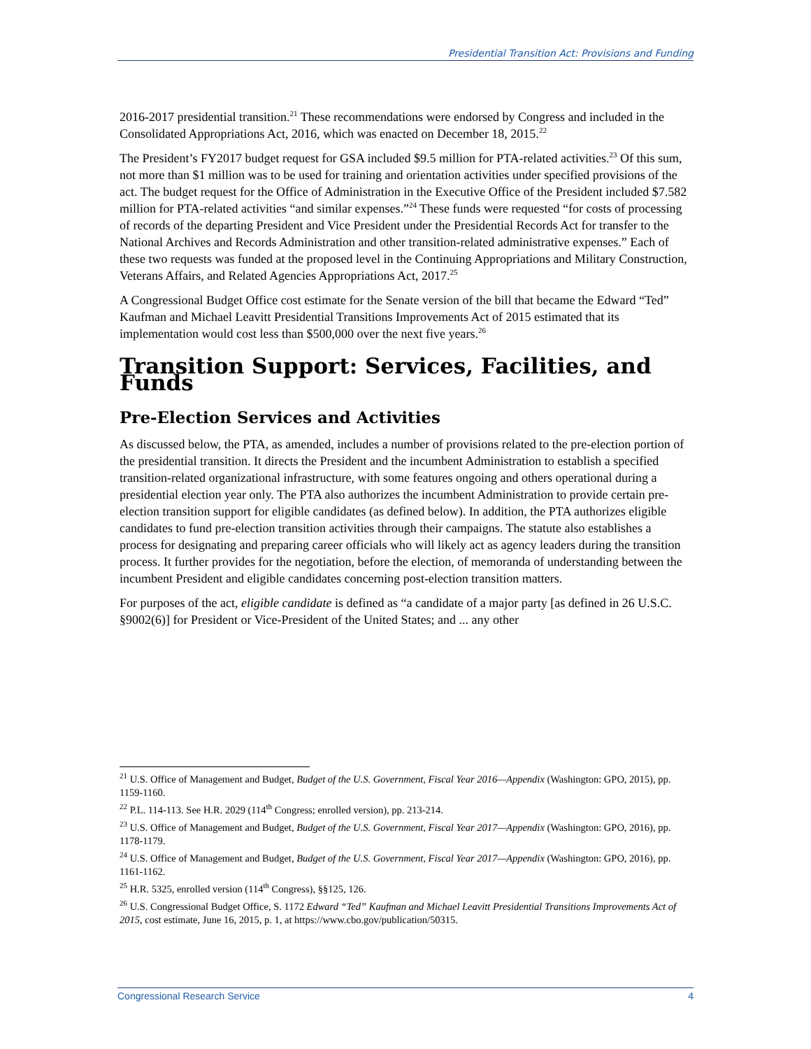Presidential Transition Act: Provisions and Funding
2016-2017 presidential transition.<sup>21</sup> These recommendations were endorsed by Congress and included in the Consolidated Appropriations Act, 2016, which was enacted on December 18, 2015.<sup>22</sup>
The President’s FY2017 budget request for GSA included $9.5 million for PTA-related activities.<sup>23</sup> Of this sum, not more than $1 million was to be used for training and orientation activities under specified provisions of the act. The budget request for the Office of Administration in the Executive Office of the President included $7.582 million for PTA-related activities “and similar expenses.”<sup>24</sup> These funds were requested “for costs of processing of records of the departing President and Vice President under the Presidential Records Act for transfer to the National Archives and Records Administration and other transition-related administrative expenses.” Each of these two requests was funded at the proposed level in the Continuing Appropriations and Military Construction, Veterans Affairs, and Related Agencies Appropriations Act, 2017.<sup>25</sup>
A Congressional Budget Office cost estimate for the Senate version of the bill that became the Edward “Ted” Kaufman and Michael Leavitt Presidential Transitions Improvements Act of 2015 estimated that its implementation would cost less than $500,000 over the next five years.<sup>26</sup>
Transition Support: Services, Facilities, and Funds
Pre-Election Services and Activities
As discussed below, the PTA, as amended, includes a number of provisions related to the pre-election portion of the presidential transition. It directs the President and the incumbent Administration to establish a specified transition-related organizational infrastructure, with some features ongoing and others operational during a presidential election year only. The PTA also authorizes the incumbent Administration to provide certain pre-election transition support for eligible candidates (as defined below). In addition, the PTA authorizes eligible candidates to fund pre-election transition activities through their campaigns. The statute also establishes a process for designating and preparing career officials who will likely act as agency leaders during the transition process. It further provides for the negotiation, before the election, of memoranda of understanding between the incumbent President and eligible candidates concerning post-election transition matters.
For purposes of the act, eligible candidate is defined as “a candidate of a major party [as defined in 26 U.S.C. §9002(6)] for President or Vice-President of the United States; and ... any other
<sup>21</sup> U.S. Office of Management and Budget, Budget of the U.S. Government, Fiscal Year 2016—Appendix (Washington: GPO, 2015), pp. 1159-1160.
<sup>22</sup> P.L. 114-113. See H.R. 2029 (114<sup>th</sup> Congress; enrolled version), pp. 213-214.
<sup>23</sup> U.S. Office of Management and Budget, Budget of the U.S. Government, Fiscal Year 2017—Appendix (Washington: GPO, 2016), pp. 1178-1179.
<sup>24</sup> U.S. Office of Management and Budget, Budget of the U.S. Government, Fiscal Year 2017—Appendix (Washington: GPO, 2016), pp. 1161-1162.
<sup>25</sup> H.R. 5325, enrolled version (114<sup>th</sup> Congress), §§125, 126.
<sup>26</sup> U.S. Congressional Budget Office, S. 1172 Edward “Ted” Kaufman and Michael Leavitt Presidential Transitions Improvements Act of 2015, cost estimate, June 16, 2015, p. 1, at https://www.cbo.gov/publication/50315.
Congressional Research Service 4